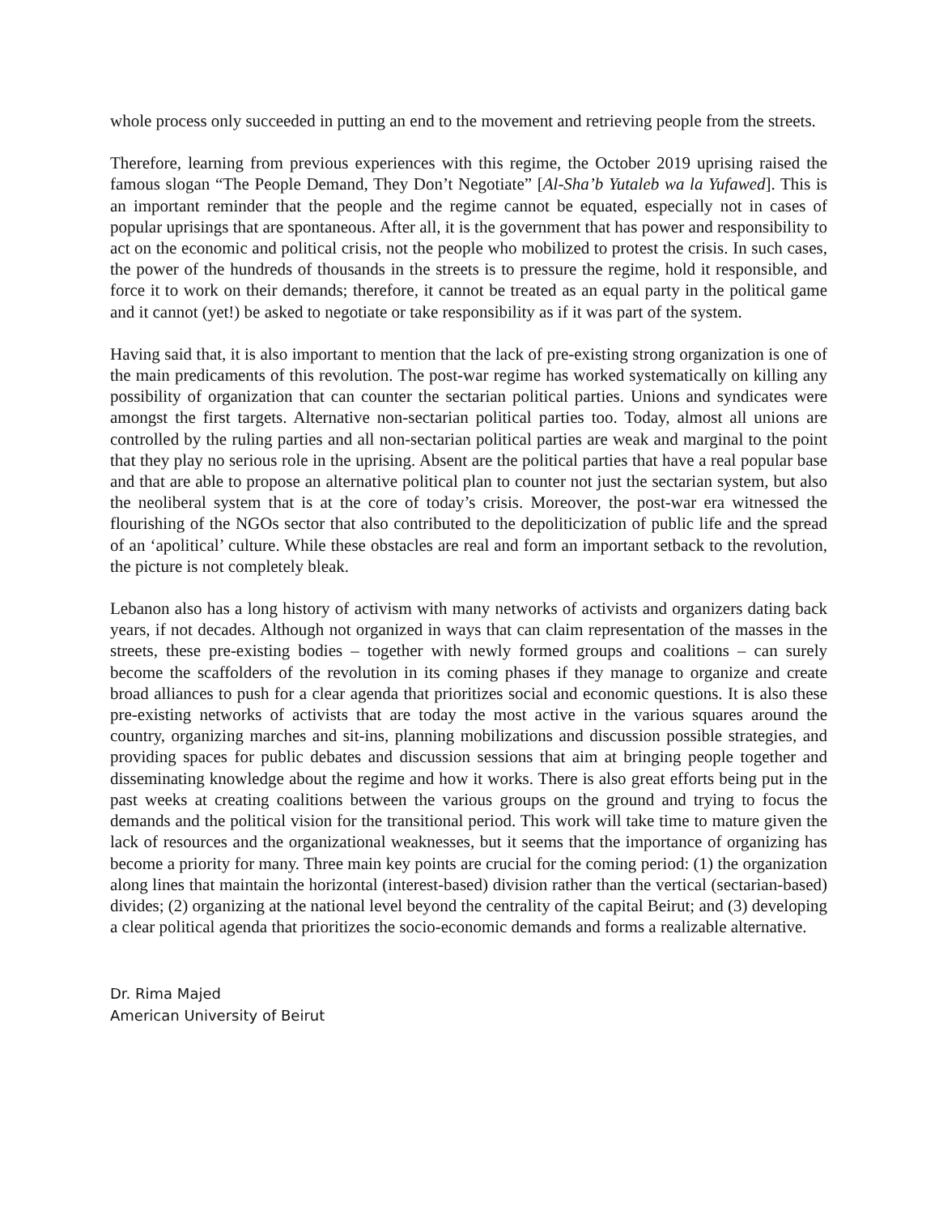whole process only succeeded in putting an end to the movement and retrieving people from the streets.
Therefore, learning from previous experiences with this regime, the October 2019 uprising raised the famous slogan “The People Demand, They Don’t Negotiate” [Al-Sha’b Yutaleb wa la Yufawed]. This is an important reminder that the people and the regime cannot be equated, especially not in cases of popular uprisings that are spontaneous. After all, it is the government that has power and responsibility to act on the economic and political crisis, not the people who mobilized to protest the crisis. In such cases, the power of the hundreds of thousands in the streets is to pressure the regime, hold it responsible, and force it to work on their demands; therefore, it cannot be treated as an equal party in the political game and it cannot (yet!) be asked to negotiate or take responsibility as if it was part of the system.
Having said that, it is also important to mention that the lack of pre-existing strong organization is one of the main predicaments of this revolution. The post-war regime has worked systematically on killing any possibility of organization that can counter the sectarian political parties. Unions and syndicates were amongst the first targets. Alternative non-sectarian political parties too. Today, almost all unions are controlled by the ruling parties and all non-sectarian political parties are weak and marginal to the point that they play no serious role in the uprising. Absent are the political parties that have a real popular base and that are able to propose an alternative political plan to counter not just the sectarian system, but also the neoliberal system that is at the core of today’s crisis. Moreover, the post-war era witnessed the flourishing of the NGOs sector that also contributed to the depoliticization of public life and the spread of an ‘apolitical’ culture. While these obstacles are real and form an important setback to the revolution, the picture is not completely bleak.
Lebanon also has a long history of activism with many networks of activists and organizers dating back years, if not decades. Although not organized in ways that can claim representation of the masses in the streets, these pre-existing bodies – together with newly formed groups and coalitions – can surely become the scaffolders of the revolution in its coming phases if they manage to organize and create broad alliances to push for a clear agenda that prioritizes social and economic questions. It is also these pre-existing networks of activists that are today the most active in the various squares around the country, organizing marches and sit-ins, planning mobilizations and discussion possible strategies, and providing spaces for public debates and discussion sessions that aim at bringing people together and disseminating knowledge about the regime and how it works. There is also great efforts being put in the past weeks at creating coalitions between the various groups on the ground and trying to focus the demands and the political vision for the transitional period. This work will take time to mature given the lack of resources and the organizational weaknesses, but it seems that the importance of organizing has become a priority for many. Three main key points are crucial for the coming period: (1) the organization along lines that maintain the horizontal (interest-based) division rather than the vertical (sectarian-based) divides; (2) organizing at the national level beyond the centrality of the capital Beirut; and (3) developing a clear political agenda that prioritizes the socio-economic demands and forms a realizable alternative.
Dr. Rima Majed
American University of Beirut